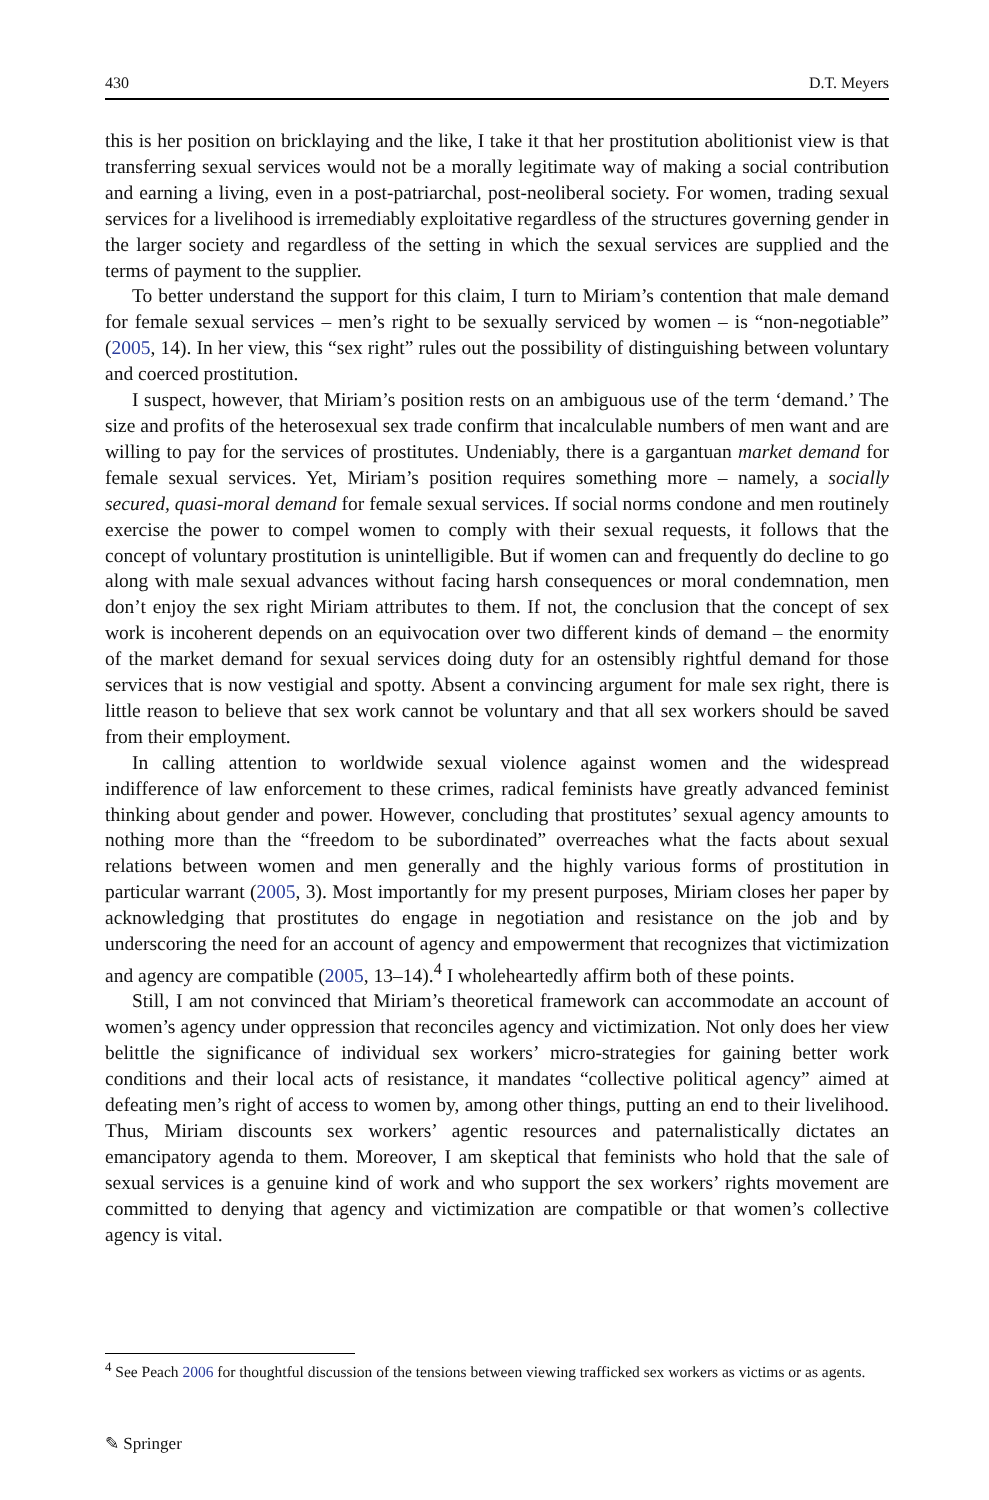430 D.T. Meyers
this is her position on bricklaying and the like, I take it that her prostitution abolitionist view is that transferring sexual services would not be a morally legitimate way of making a social contribution and earning a living, even in a post-patriarchal, post-neoliberal society. For women, trading sexual services for a livelihood is irremediably exploitative regardless of the structures governing gender in the larger society and regardless of the setting in which the sexual services are supplied and the terms of payment to the supplier.
To better understand the support for this claim, I turn to Miriam’s contention that male demand for female sexual services – men’s right to be sexually serviced by women – is “non-negotiable” (2005, 14). In her view, this “sex right” rules out the possibility of distinguishing between voluntary and coerced prostitution.
I suspect, however, that Miriam’s position rests on an ambiguous use of the term ‘demand.’ The size and profits of the heterosexual sex trade confirm that incalculable numbers of men want and are willing to pay for the services of prostitutes. Undeniably, there is a gargantuan market demand for female sexual services. Yet, Miriam’s position requires something more – namely, a socially secured, quasi-moral demand for female sexual services. If social norms condone and men routinely exercise the power to compel women to comply with their sexual requests, it follows that the concept of voluntary prostitution is unintelligible. But if women can and frequently do decline to go along with male sexual advances without facing harsh consequences or moral condemnation, men don’t enjoy the sex right Miriam attributes to them. If not, the conclusion that the concept of sex work is incoherent depends on an equivocation over two different kinds of demand – the enormity of the market demand for sexual services doing duty for an ostensibly rightful demand for those services that is now vestigial and spotty. Absent a convincing argument for male sex right, there is little reason to believe that sex work cannot be voluntary and that all sex workers should be saved from their employment.
In calling attention to worldwide sexual violence against women and the widespread indifference of law enforcement to these crimes, radical feminists have greatly advanced feminist thinking about gender and power. However, concluding that prostitutes’ sexual agency amounts to nothing more than the “freedom to be subordinated” overreaches what the facts about sexual relations between women and men generally and the highly various forms of prostitution in particular warrant (2005, 3). Most importantly for my present purposes, Miriam closes her paper by acknowledging that prostitutes do engage in negotiation and resistance on the job and by underscoring the need for an account of agency and empowerment that recognizes that victimization and agency are compatible (2005, 13–14).<sup>4</sup> I wholeheartedly affirm both of these points.
Still, I am not convinced that Miriam’s theoretical framework can accommodate an account of women’s agency under oppression that reconciles agency and victimization. Not only does her view belittle the significance of individual sex workers’ micro-strategies for gaining better work conditions and their local acts of resistance, it mandates “collective political agency” aimed at defeating men’s right of access to women by, among other things, putting an end to their livelihood. Thus, Miriam discounts sex workers’ agentic resources and paternalistically dictates an emancipatory agenda to them. Moreover, I am skeptical that feminists who hold that the sale of sexual services is a genuine kind of work and who support the sex workers’ rights movement are committed to denying that agency and victimization are compatible or that women’s collective agency is vital.
<sup>4</sup> See Peach 2006 for thoughtful discussion of the tensions between viewing trafficked sex workers as victims or as agents.
✎ Springer